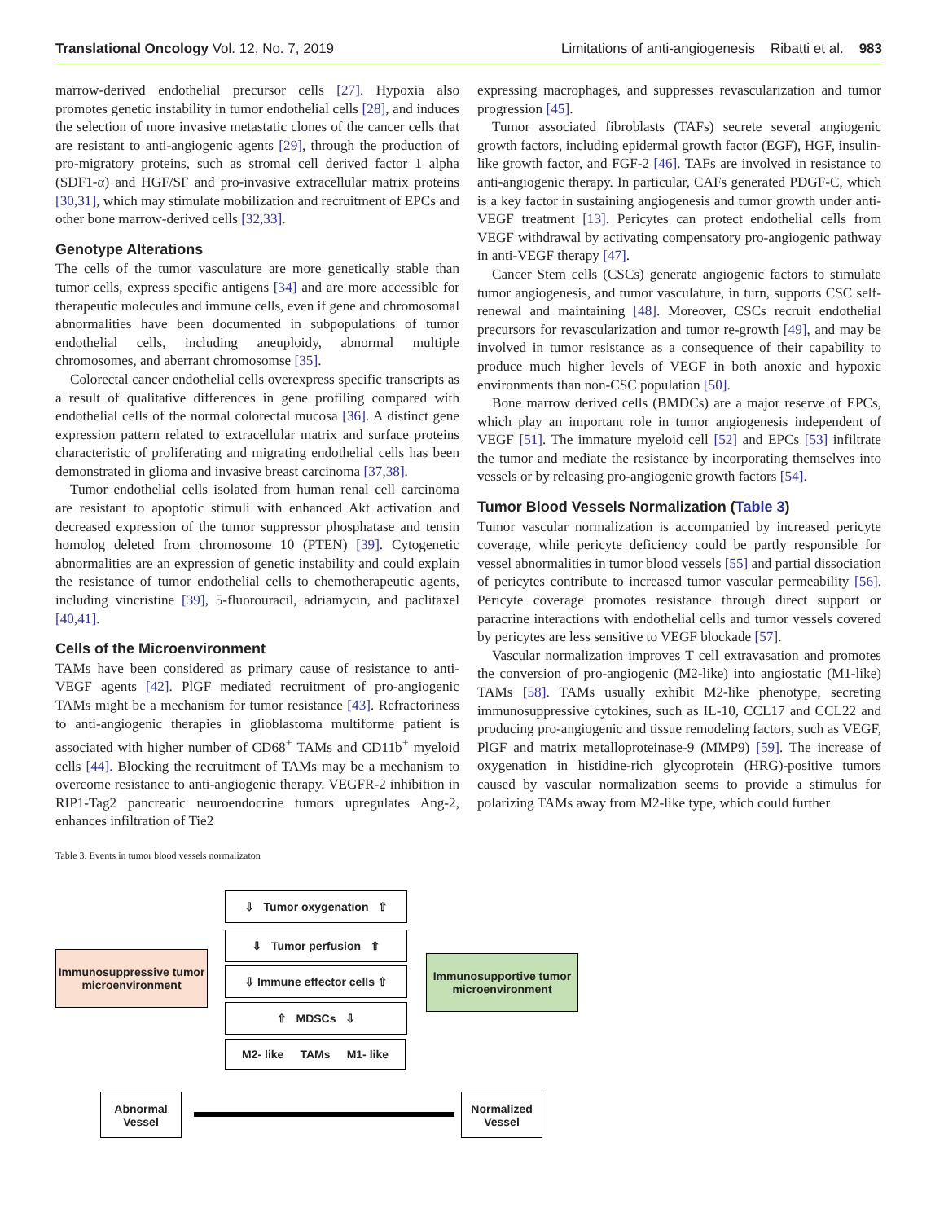Translational Oncology Vol. 12, No. 7, 2019 Limitations of anti-angiogenesis Ribatti et al. 983
marrow-derived endothelial precursor cells [27]. Hypoxia also promotes genetic instability in tumor endothelial cells [28], and induces the selection of more invasive metastatic clones of the cancer cells that are resistant to anti-angiogenic agents [29], through the production of pro-migratory proteins, such as stromal cell derived factor 1 alpha (SDF1-α) and HGF/SF and pro-invasive extracellular matrix proteins [30,31], which may stimulate mobilization and recruitment of EPCs and other bone marrow-derived cells [32,33].
Genotype Alterations
The cells of the tumor vasculature are more genetically stable than tumor cells, express specific antigens [34] and are more accessible for therapeutic molecules and immune cells, even if gene and chromosomal abnormalities have been documented in subpopulations of tumor endothelial cells, including aneuploidy, abnormal multiple chromosomes, and aberrant chromosomse [35].
Colorectal cancer endothelial cells overexpress specific transcripts as a result of qualitative differences in gene profiling compared with endothelial cells of the normal colorectal mucosa [36]. A distinct gene expression pattern related to extracellular matrix and surface proteins characteristic of proliferating and migrating endothelial cells has been demonstrated in glioma and invasive breast carcinoma [37,38].
Tumor endothelial cells isolated from human renal cell carcinoma are resistant to apoptotic stimuli with enhanced Akt activation and decreased expression of the tumor suppressor phosphatase and tensin homolog deleted from chromosome 10 (PTEN) [39]. Cytogenetic abnormalities are an expression of genetic instability and could explain the resistance of tumor endothelial cells to chemotherapeutic agents, including vincristine [39], 5-fluorouracil, adriamycin, and paclitaxel [40,41].
Cells of the Microenvironment
TAMs have been considered as primary cause of resistance to anti-VEGF agents [42]. PlGF mediated recruitment of pro-angiogenic TAMs might be a mechanism for tumor resistance [43]. Refractoriness to anti-angiogenic therapies in glioblastoma multiforme patient is associated with higher number of CD68<sup>+</sup> TAMs and CD11b<sup>+</sup> myeloid cells [44]. Blocking the recruitment of TAMs may be a mechanism to overcome resistance to anti-angiogenic therapy. VEGFR-2 inhibition in RIP1-Tag2 pancreatic neuroendocrine tumors upregulates Ang-2, enhances infiltration of Tie2
expressing macrophages, and suppresses revascularization and tumor progression [45].
Tumor associated fibroblasts (TAFs) secrete several angiogenic growth factors, including epidermal growth factor (EGF), HGF, insulin-like growth factor, and FGF-2 [46]. TAFs are involved in resistance to anti-angiogenic therapy. In particular, CAFs generated PDGF-C, which is a key factor in sustaining angiogenesis and tumor growth under anti-VEGF treatment [13]. Pericytes can protect endothelial cells from VEGF withdrawal by activating compensatory pro-angiogenic pathway in anti-VEGF therapy [47].
Cancer Stem cells (CSCs) generate angiogenic factors to stimulate tumor angiogenesis, and tumor vasculature, in turn, supports CSC self-renewal and maintaining [48]. Moreover, CSCs recruit endothelial precursors for revascularization and tumor re-growth [49], and may be involved in tumor resistance as a consequence of their capability to produce much higher levels of VEGF in both anoxic and hypoxic environments than non-CSC population [50].
Bone marrow derived cells (BMDCs) are a major reserve of EPCs, which play an important role in tumor angiogenesis independent of VEGF [51]. The immature myeloid cell [52] and EPCs [53] infiltrate the tumor and mediate the resistance by incorporating themselves into vessels or by releasing pro-angiogenic growth factors [54].
Tumor Blood Vessels Normalization (Table 3)
Tumor vascular normalization is accompanied by increased pericyte coverage, while pericyte deficiency could be partly responsible for vessel abnormalities in tumor blood vessels [55] and partial dissociation of pericytes contribute to increased tumor vascular permeability [56]. Pericyte coverage promotes resistance through direct support or paracrine interactions with endothelial cells and tumor vessels covered by pericytes are less sensitive to VEGF blockade [57].
Vascular normalization improves T cell extravasation and promotes the conversion of pro-angiogenic (M2-like) into angiostatic (M1-like) TAMs [58]. TAMs usually exhibit M2-like phenotype, secreting immunosuppressive cytokines, such as IL-10, CCL17 and CCL22 and producing pro-angiogenic and tissue remodeling factors, such as VEGF, PlGF and matrix metalloproteinase-9 (MMP9) [59]. The increase of oxygenation in histidine-rich glycoprotein (HRG)-positive tumors caused by vascular normalization seems to provide a stimulus for polarizing TAMs away from M2-like type, which could further
Table 3. Events in tumor blood vessels normalizaton
Immunosuppressive tumor microenvironment
⇩ Tumor oxygenation ⇧
⇩ Tumor perfusion ⇧
⇩ Immune effector cells ⇧
⇧ MDSCs ⇩
M2- like TAMs M1- like
Immunosupportive tumor microenvironment
Abnormal Vessel
Normalized Vessel